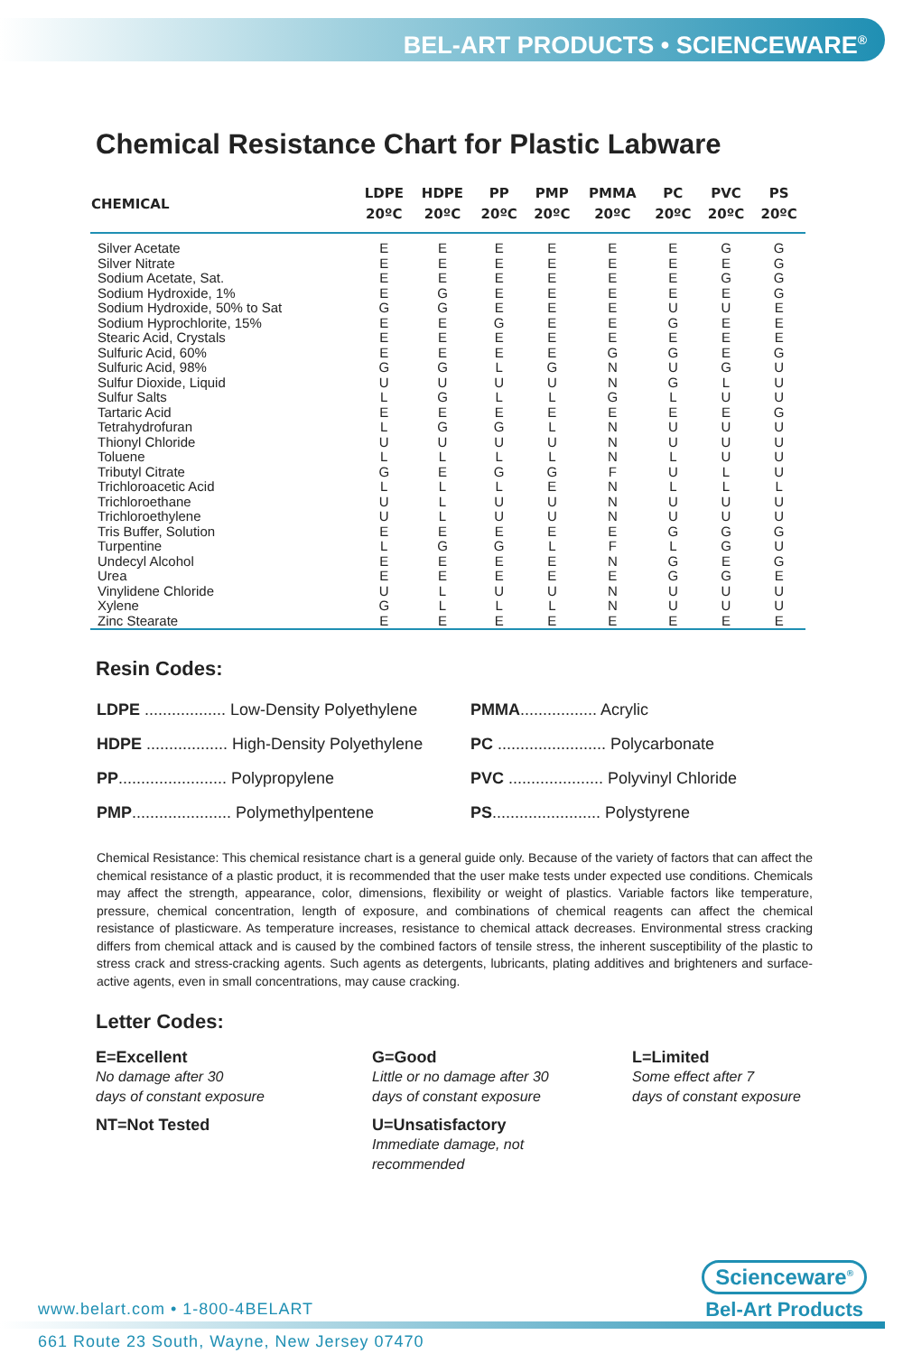BEL-ART PRODUCTS • SCIENCEWARE<sup>®</sup>
Chemical Resistance Chart for Plastic Labware
| CHEMICAL | LDPE 20ºC | HDPE 20ºC | PP 20ºC | PMP 20ºC | PMMA 20ºC | PC 20ºC | PVC 20ºC | PS 20ºC |
| --- | --- | --- | --- | --- | --- | --- | --- | --- |
| Silver Acetate | E | E | E | E | E | E | G | G |
| Silver Nitrate | E | E | E | E | E | E | E | G |
| Sodium Acetate, Sat. | E | E | E | E | E | E | G | G |
| Sodium Hydroxide, 1% | E | G | E | E | E | E | E | G |
| Sodium Hydroxide, 50% to Sat | G | G | E | E | E | U | U | E |
| Sodium Hyprochlorite, 15% | E | E | G | E | E | G | E | E |
| Stearic Acid, Crystals | E | E | E | E | E | E | E | E |
| Sulfuric Acid, 60% | E | E | E | E | G | G | E | G |
| Sulfuric Acid, 98% | G | G | L | G | N | U | G | U |
| Sulfur Dioxide, Liquid | U | U | U | U | N | G | L | U |
| Sulfur Salts | L | G | L | L | G | L | U | U |
| Tartaric Acid | E | E | E | E | E | E | E | G |
| Tetrahydrofuran | L | G | G | L | N | U | U | U |
| Thionyl Chloride | U | U | U | U | N | U | U | U |
| Toluene | L | L | L | L | N | L | U | U |
| Tributyl Citrate | G | E | G | G | F | U | L | U |
| Trichloroacetic Acid | L | L | L | E | N | L | L | L |
| Trichloroethane | U | L | U | U | N | U | U | U |
| Trichloroethylene | U | L | U | U | N | U | U | U |
| Tris Buffer, Solution | E | E | E | E | E | G | G | G |
| Turpentine | L | G | G | L | F | L | G | U |
| Undecyl Alcohol | E | E | E | E | N | G | E | G |
| Urea | E | E | E | E | E | G | G | E |
| Vinylidene Chloride | U | L | U | U | N | U | U | U |
| Xylene | G | L | L | L | N | U | U | U |
| Zinc Stearate | E | E | E | E | E | E | E | E |
Resin Codes:
LDPE .................. Low-Density Polyethylene
PMMA................. Acrylic
HDPE .................. High-Density Polyethylene
PC ........................ Polycarbonate
PP........................ Polypropylene
PVC ..................... Polyvinyl Chloride
PMP...................... Polymethylpentene
PS........................ Polystyrene
Chemical Resistance: This chemical resistance chart is a general guide only. Because of the variety of factors that can affect the chemical resistance of a plastic product, it is recommended that the user make tests under expected use conditions. Chemicals may affect the strength, appearance, color, dimensions, flexibility or weight of plastics. Variable factors like temperature, pressure, chemical concentration, length of exposure, and combinations of chemical reagents can affect the chemical resistance of plasticware. As temperature increases, resistance to chemical attack decreases. Environmental stress cracking differs from chemical attack and is caused by the combined factors of tensile stress, the inherent susceptibility of the plastic to stress crack and stress-cracking agents. Such agents as detergents, lubricants, plating additives and brighteners and surface-active agents, even in small concentrations, may cause cracking.
Letter Codes:
E=Excellent
No damage after 30
days of constant exposure
G=Good
Little or no damage after 30
days of constant exposure
L=Limited
Some effect after 7
days of constant exposure
NT=Not Tested
U=Unsatisfactory
Immediate damage, not
recommended
Scienceware<sup>®</sup>
Bel-Art Products
www.belart.com • 1-800-4BELART
661 Route 23 South, Wayne, New Jersey 07470